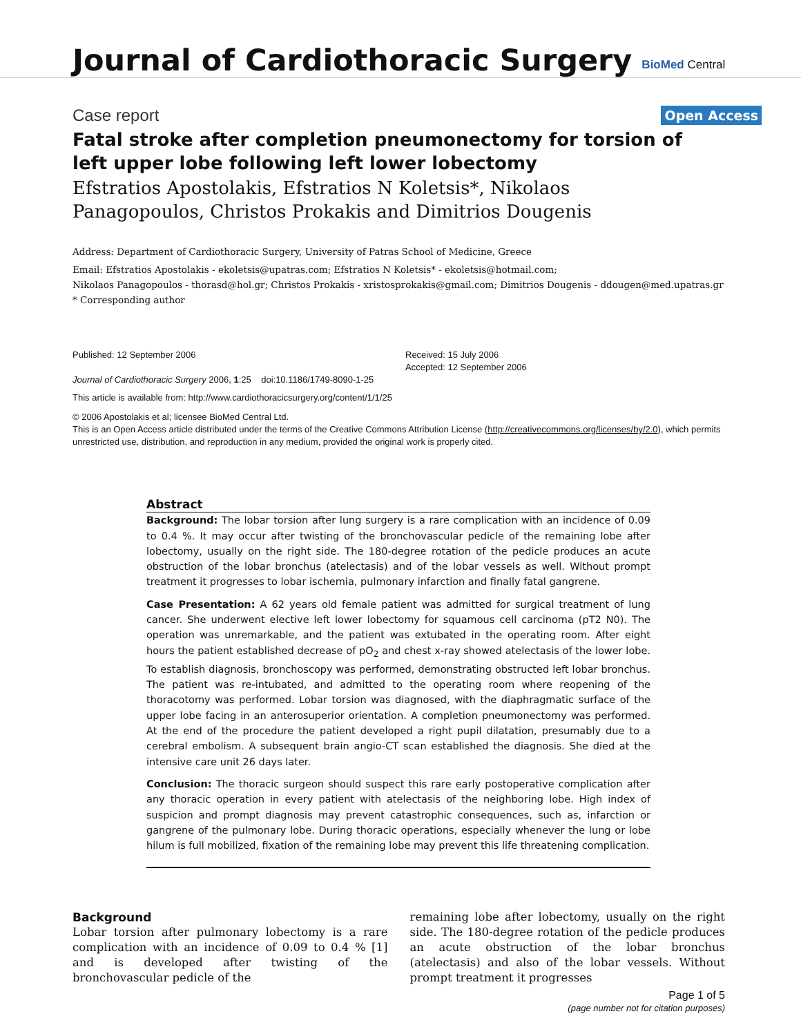Journal of Cardiothoracic Surgery BioMed Central
Case report Open Access
Fatal stroke after completion pneumonectomy for torsion of left upper lobe following left lower lobectomy
Efstratios Apostolakis, Efstratios N Koletsis*, Nikolaos Panagopoulos, Christos Prokakis and Dimitrios Dougenis
Address: Department of Cardiothoracic Surgery, University of Patras School of Medicine, Greece
Email: Efstratios Apostolakis - ekoletsis@upatras.com; Efstratios N Koletsis* - ekoletsis@hotmail.com;
Nikolaos Panagopoulos - thorasd@hol.gr; Christos Prokakis - xristosprokakis@gmail.com; Dimitrios Dougenis - ddougen@med.upatras.gr
* Corresponding author
Published: 12 September 2006
Journal of Cardiothoracic Surgery 2006, 1:25 doi:10.1186/1749-8090-1-25
Received: 15 July 2006
Accepted: 12 September 2006
This article is available from: http://www.cardiothoracicsurgery.org/content/1/1/25
© 2006 Apostolakis et al; licensee BioMed Central Ltd.
This is an Open Access article distributed under the terms of the Creative Commons Attribution License (http://creativecommons.org/licenses/by/2.0), which permits unrestricted use, distribution, and reproduction in any medium, provided the original work is properly cited.
Abstract
Background: The lobar torsion after lung surgery is a rare complication with an incidence of 0.09 to 0.4 %. It may occur after twisting of the bronchovascular pedicle of the remaining lobe after lobectomy, usually on the right side. The 180-degree rotation of the pedicle produces an acute obstruction of the lobar bronchus (atelectasis) and of the lobar vessels as well. Without prompt treatment it progresses to lobar ischemia, pulmonary infarction and finally fatal gangrene.
Case Presentation: A 62 years old female patient was admitted for surgical treatment of lung cancer. She underwent elective left lower lobectomy for squamous cell carcinoma (pT2 N0). The operation was unremarkable, and the patient was extubated in the operating room. After eight hours the patient established decrease of pO<sub>2</sub> and chest x-ray showed atelectasis of the lower lobe. To establish diagnosis, bronchoscopy was performed, demonstrating obstructed left lobar bronchus. The patient was re-intubated, and admitted to the operating room where reopening of the thoracotomy was performed. Lobar torsion was diagnosed, with the diaphragmatic surface of the upper lobe facing in an anterosuperior orientation. A completion pneumonectomy was performed. At the end of the procedure the patient developed a right pupil dilatation, presumably due to a cerebral embolism. A subsequent brain angio-CT scan established the diagnosis. She died at the intensive care unit 26 days later.
Conclusion: The thoracic surgeon should suspect this rare early postoperative complication after any thoracic operation in every patient with atelectasis of the neighboring lobe. High index of suspicion and prompt diagnosis may prevent catastrophic consequences, such as, infarction or gangrene of the pulmonary lobe. During thoracic operations, especially whenever the lung or lobe hilum is full mobilized, fixation of the remaining lobe may prevent this life threatening complication.
Background
Lobar torsion after pulmonary lobectomy is a rare complication with an incidence of 0.09 to 0.4 % [1] and is developed after twisting of the bronchovascular pedicle of the
remaining lobe after lobectomy, usually on the right side. The 180-degree rotation of the pedicle produces an acute obstruction of the lobar bronchus (atelectasis) and also of the lobar vessels. Without prompt treatment it progresses
Page 1 of 5
(page number not for citation purposes)